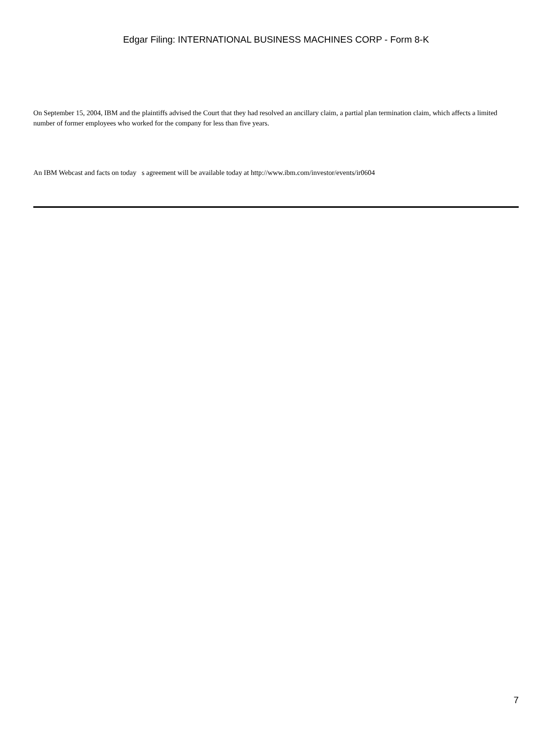Edgar Filing: INTERNATIONAL BUSINESS MACHINES CORP - Form 8-K
On September 15, 2004, IBM and the plaintiffs advised the Court that they had resolved an ancillary claim, a partial plan termination claim, which affects a limited number of former employees who worked for the company for less than five years.
An IBM Webcast and facts on today s agreement will be available today at http://www.ibm.com/investor/events/ir0604
7